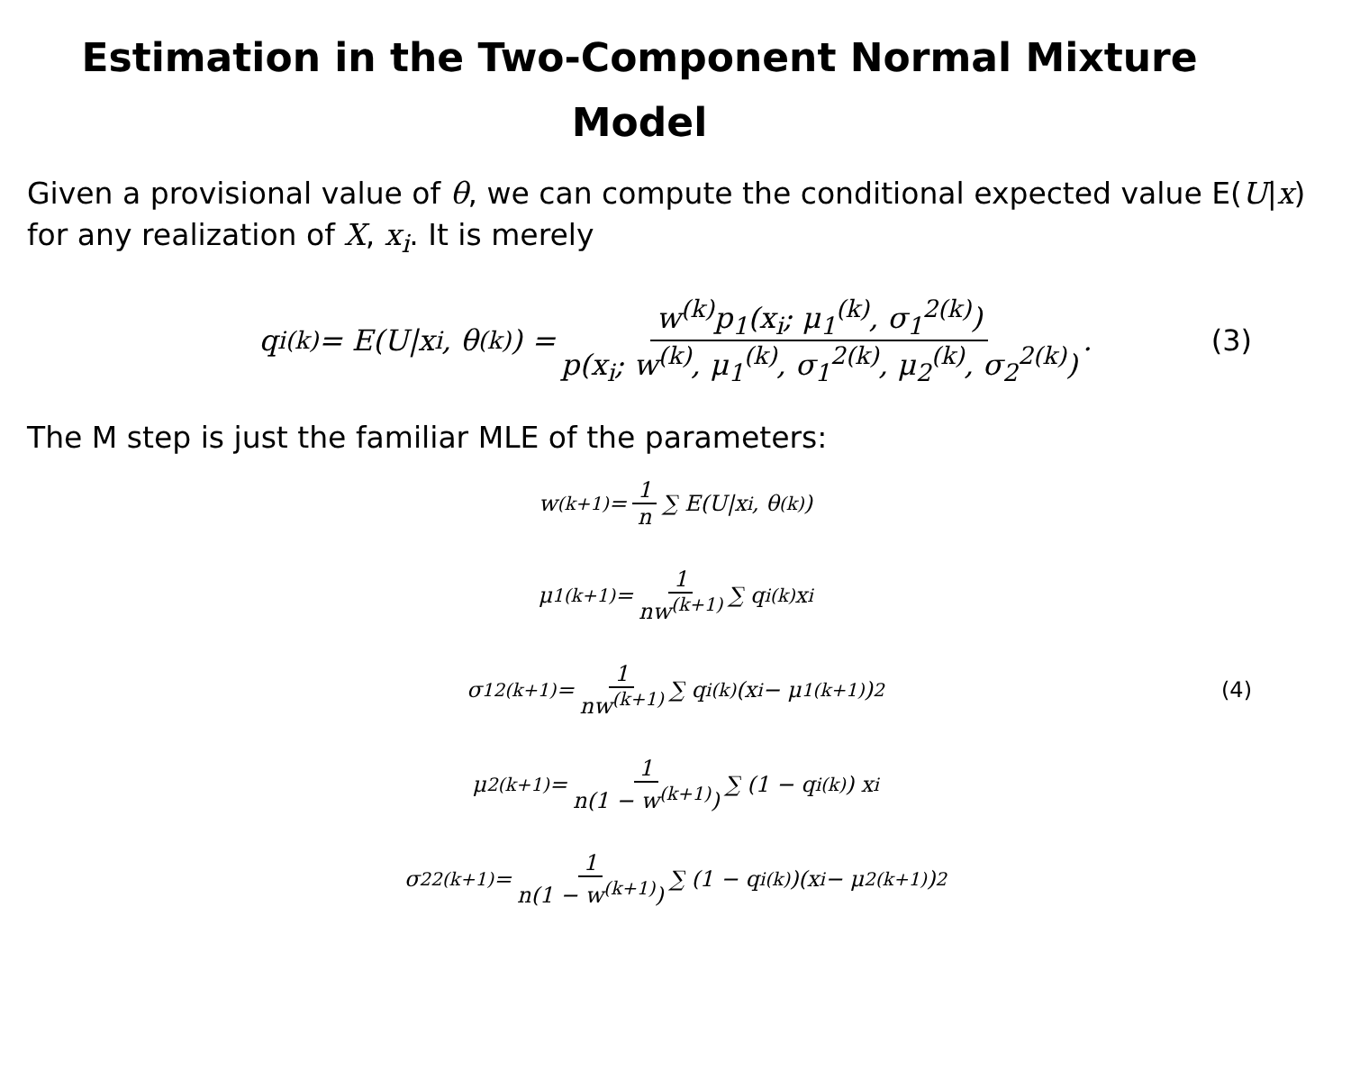Estimation in the Two-Component Normal Mixture Model
Given a provisional value of θ, we can compute the conditional expected value E(U|x) for any realization of X, x<sub>i</sub>. It is merely
q<sub>i</sub><sup>(k)</sup> = E(U|x<sub>i</sub>, θ<sup>(k)</sup>) = w<sup>(k)</sup>p<sub>1</sub>(x<sub>i</sub>; μ<sub>1</sub><sup>(k)</sup>, σ<sub>1</sub><sup>2(k)</sup>) p(x<sub>i</sub>; w<sup>(k)</sup>, μ<sub>1</sub><sup>(k)</sup>, σ<sub>1</sub><sup>2(k)</sup>, μ<sub>2</sub><sup>(k)</sup>, σ<sub>2</sub><sup>2(k)</sup>). (3)
The M step is just the familiar MLE of the parameters:
w<sup>(k+1)</sup> = 1 n ∑ E(U|x<sub>i</sub>, θ<sup>(k)</sup>)
μ<sub>1</sub><sup>(k+1)</sup> = 1 nw<sup>(k+1)</sup> ∑ q<sub>i</sub><sup>(k)</sup>x<sub>i</sub>
σ<sub>1</sub><sup>2(k+1)</sup> = 1 nw<sup>(k+1)</sup> ∑ q<sub>i</sub><sup>(k)</sup>(x<sub>i</sub> − μ<sub>1</sub><sup>(k+1)</sup>)<sup>2</sup> (4)
μ<sub>2</sub><sup>(k+1)</sup> = 1 n(1 − w<sup>(k+1)</sup>) ∑ (1 − q<sub>i</sub><sup>(k)</sup>) x<sub>i</sub>
σ<sub>2</sub><sup>2(k+1)</sup> = 1 n(1 − w<sup>(k+1)</sup>) ∑ (1 − q<sub>i</sub><sup>(k)</sup>)(x<sub>i</sub> − μ<sub>2</sub><sup>(k+1)</sup>)<sup>2</sup>